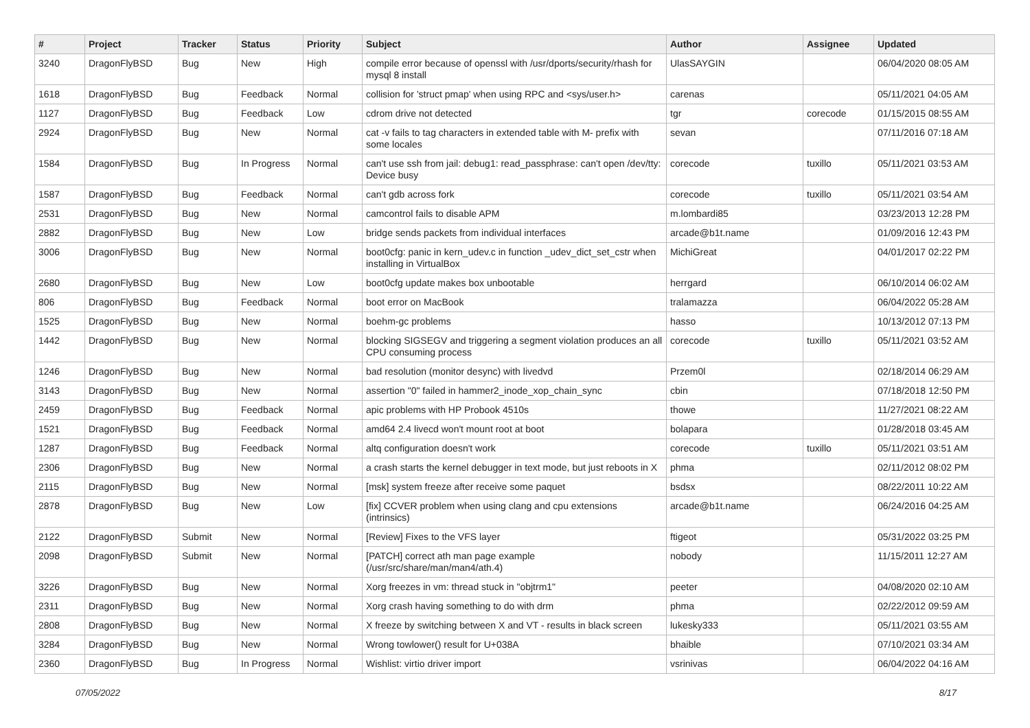| # | Project | Tracker | Status | Priority | Subject | Author | Assignee | Updated |
| --- | --- | --- | --- | --- | --- | --- | --- | --- |
| 3240 | DragonFlyBSD | Bug | New | High | compile error because of openssl with /usr/dports/security/rhash for mysql 8 install | UlasSAYGIN | | 06/04/2020 08:05 AM |
| 1618 | DragonFlyBSD | Bug | Feedback | Normal | collision for 'struct pmap' when using RPC and <sys/user.h> | carenas | | 05/11/2021 04:05 AM |
| 1127 | DragonFlyBSD | Bug | Feedback | Low | cdrom drive not detected | tgr | corecode | 01/15/2015 08:55 AM |
| 2924 | DragonFlyBSD | Bug | New | Normal | cat -v fails to tag characters in extended table with M- prefix with some locales | sevan | | 07/11/2016 07:18 AM |
| 1584 | DragonFlyBSD | Bug | In Progress | Normal | can't use ssh from jail: debug1: read_passphrase: can't open /dev/tty: Device busy | corecode | tuxillo | 05/11/2021 03:53 AM |
| 1587 | DragonFlyBSD | Bug | Feedback | Normal | can't gdb across fork | corecode | tuxillo | 05/11/2021 03:54 AM |
| 2531 | DragonFlyBSD | Bug | New | Normal | camcontrol fails to disable APM | m.lombardi85 | | 03/23/2013 12:28 PM |
| 2882 | DragonFlyBSD | Bug | New | Low | bridge sends packets from individual interfaces | arcade@b1t.name | | 01/09/2016 12:43 PM |
| 3006 | DragonFlyBSD | Bug | New | Normal | boot0cfg: panic in kern_udev.c in function _udev_dict_set_cstr when installing in VirtualBox | MichiGreat | | 04/01/2017 02:22 PM |
| 2680 | DragonFlyBSD | Bug | New | Low | boot0cfg update makes box unbootable | herrgard | | 06/10/2014 06:02 AM |
| 806 | DragonFlyBSD | Bug | Feedback | Normal | boot error on MacBook | tralamazza | | 06/04/2022 05:28 AM |
| 1525 | DragonFlyBSD | Bug | New | Normal | boehm-gc problems | hasso | | 10/13/2012 07:13 PM |
| 1442 | DragonFlyBSD | Bug | New | Normal | blocking SIGSEGV and triggering a segment violation produces an all CPU consuming process | corecode | tuxillo | 05/11/2021 03:52 AM |
| 1246 | DragonFlyBSD | Bug | New | Normal | bad resolution (monitor desync) with livedvd | Przem0l | | 02/18/2014 06:29 AM |
| 3143 | DragonFlyBSD | Bug | New | Normal | assertion "0" failed in hammer2_inode_xop_chain_sync | cbin | | 07/18/2018 12:50 PM |
| 2459 | DragonFlyBSD | Bug | Feedback | Normal | apic problems with HP Probook 4510s | thowe | | 11/27/2021 08:22 AM |
| 1521 | DragonFlyBSD | Bug | Feedback | Normal | amd64 2.4 livecd won't mount root at boot | bolapara | | 01/28/2018 03:45 AM |
| 1287 | DragonFlyBSD | Bug | Feedback | Normal | altq configuration doesn't work | corecode | tuxillo | 05/11/2021 03:51 AM |
| 2306 | DragonFlyBSD | Bug | New | Normal | a crash starts the kernel debugger in text mode, but just reboots in X | phma | | 02/11/2012 08:02 PM |
| 2115 | DragonFlyBSD | Bug | New | Normal | [msk] system freeze after receive some paquet | bsdsx | | 08/22/2011 10:22 AM |
| 2878 | DragonFlyBSD | Bug | New | Low | [fix] CCVER problem when using clang and cpu extensions (intrinsics) | arcade@b1t.name | | 06/24/2016 04:25 AM |
| 2122 | DragonFlyBSD | Submit | New | Normal | [Review] Fixes to the VFS layer | ftigeot | | 05/31/2022 03:25 PM |
| 2098 | DragonFlyBSD | Submit | New | Normal | [PATCH] correct ath man page example (/usr/src/share/man/man4/ath.4) | nobody | | 11/15/2011 12:27 AM |
| 3226 | DragonFlyBSD | Bug | New | Normal | Xorg freezes in vm: thread stuck in "objtrm1" | peeter | | 04/08/2020 02:10 AM |
| 2311 | DragonFlyBSD | Bug | New | Normal | Xorg crash having something to do with drm | phma | | 02/22/2012 09:59 AM |
| 2808 | DragonFlyBSD | Bug | New | Normal | X freeze by switching between X and VT - results in black screen | lukesky333 | | 05/11/2021 03:55 AM |
| 3284 | DragonFlyBSD | Bug | New | Normal | Wrong towlower() result for U+038A | bhaible | | 07/10/2021 03:34 AM |
| 2360 | DragonFlyBSD | Bug | In Progress | Normal | Wishlist: virtio driver import | vsrinivas | | 06/04/2022 04:16 AM |
07/05/2022 8/17